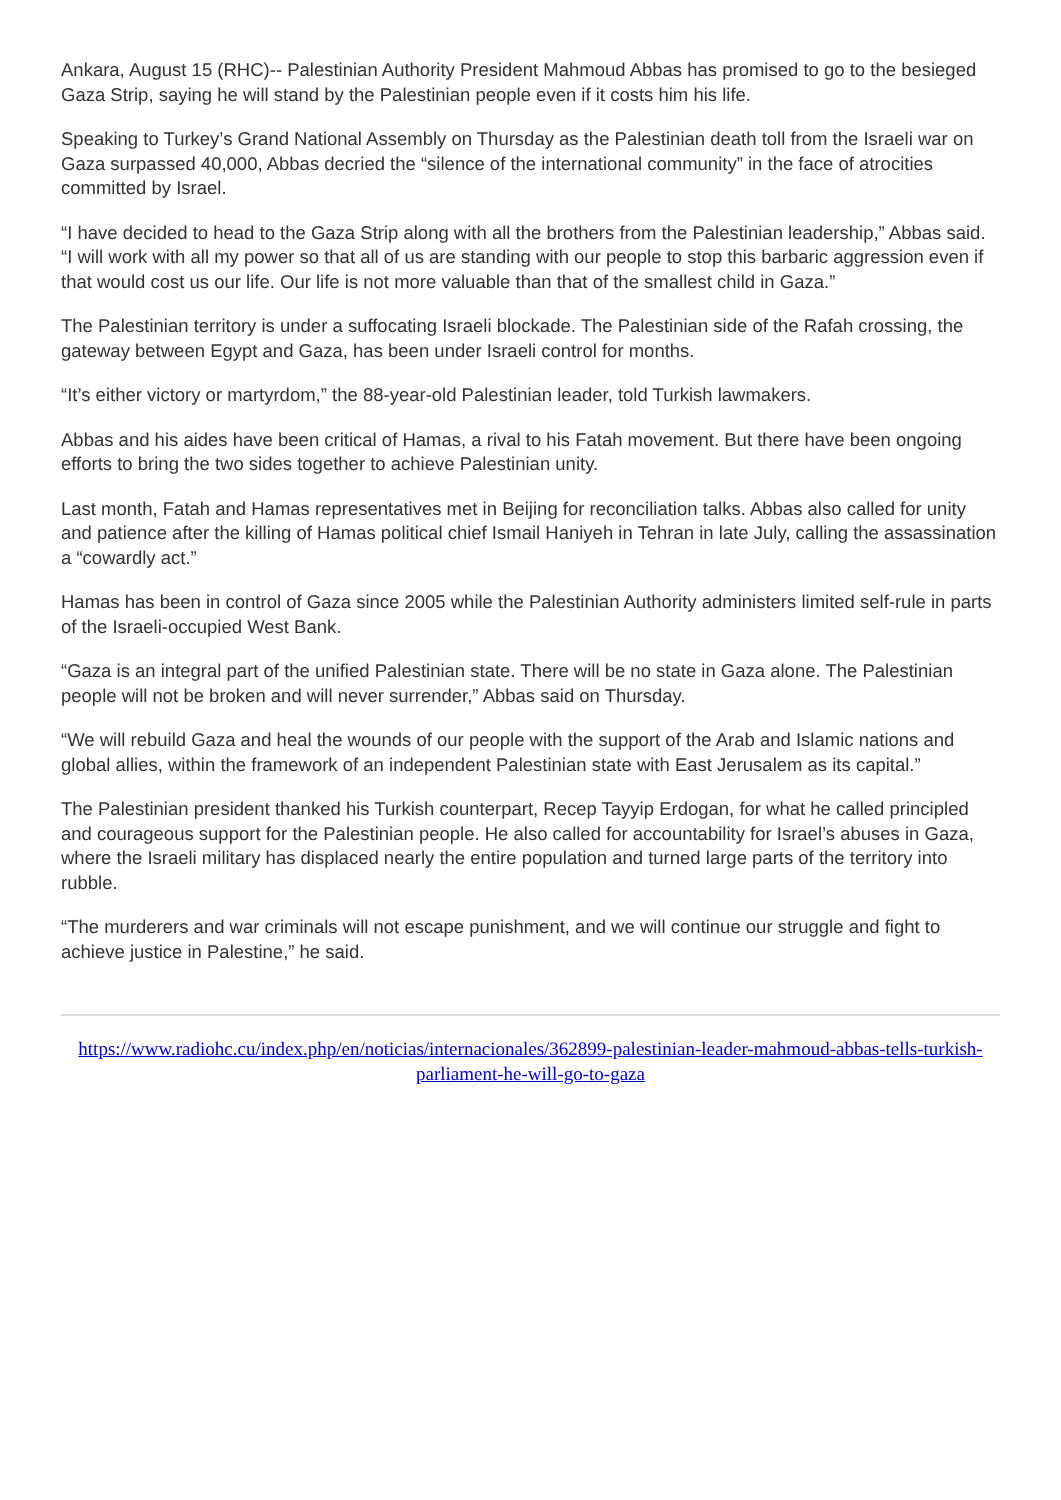Ankara, August 15 (RHC)-- Palestinian Authority President Mahmoud Abbas has promised to go to the besieged Gaza Strip, saying he will stand by the Palestinian people even if it costs him his life.
Speaking to Turkey’s Grand National Assembly on Thursday as the Palestinian death toll from the Israeli war on Gaza surpassed 40,000, Abbas decried the “silence of the international community” in the face of atrocities committed by Israel.
“I have decided to head to the Gaza Strip along with all the brothers from the Palestinian leadership,” Abbas said. “I will work with all my power so that all of us are standing with our people to stop this barbaric aggression even if that would cost us our life. Our life is not more valuable than that of the smallest child in Gaza.”
The Palestinian territory is under a suffocating Israeli blockade. The Palestinian side of the Rafah crossing, the gateway between Egypt and Gaza, has been under Israeli control for months.
“It’s either victory or martyrdom,” the 88-year-old Palestinian leader, told Turkish lawmakers.
Abbas and his aides have been critical of Hamas, a rival to his Fatah movement. But there have been ongoing efforts to bring the two sides together to achieve Palestinian unity.
Last month, Fatah and Hamas representatives met in Beijing for reconciliation talks. Abbas also called for unity and patience after the killing of Hamas political chief Ismail Haniyeh in Tehran in late July, calling the assassination a “cowardly act.”
Hamas has been in control of Gaza since 2005 while the Palestinian Authority administers limited self-rule in parts of the Israeli-occupied West Bank.
“Gaza is an integral part of the unified Palestinian state. There will be no state in Gaza alone. The Palestinian people will not be broken and will never surrender,” Abbas said on Thursday.
“We will rebuild Gaza and heal the wounds of our people with the support of the Arab and Islamic nations and global allies, within the framework of an independent Palestinian state with East Jerusalem as its capital.”
The Palestinian president thanked his Turkish counterpart, Recep Tayyip Erdogan, for what he called principled and courageous support for the Palestinian people. He also called for accountability for Israel’s abuses in Gaza, where the Israeli military has displaced nearly the entire population and turned large parts of the territory into rubble.
“The murderers and war criminals will not escape punishment, and we will continue our struggle and fight to achieve justice in Palestine,” he said.
https://www.radiohc.cu/index.php/en/noticias/internacionales/362899-palestinian-leader-mahmoud-abbas-tells-turkish-parliament-he-will-go-to-gaza